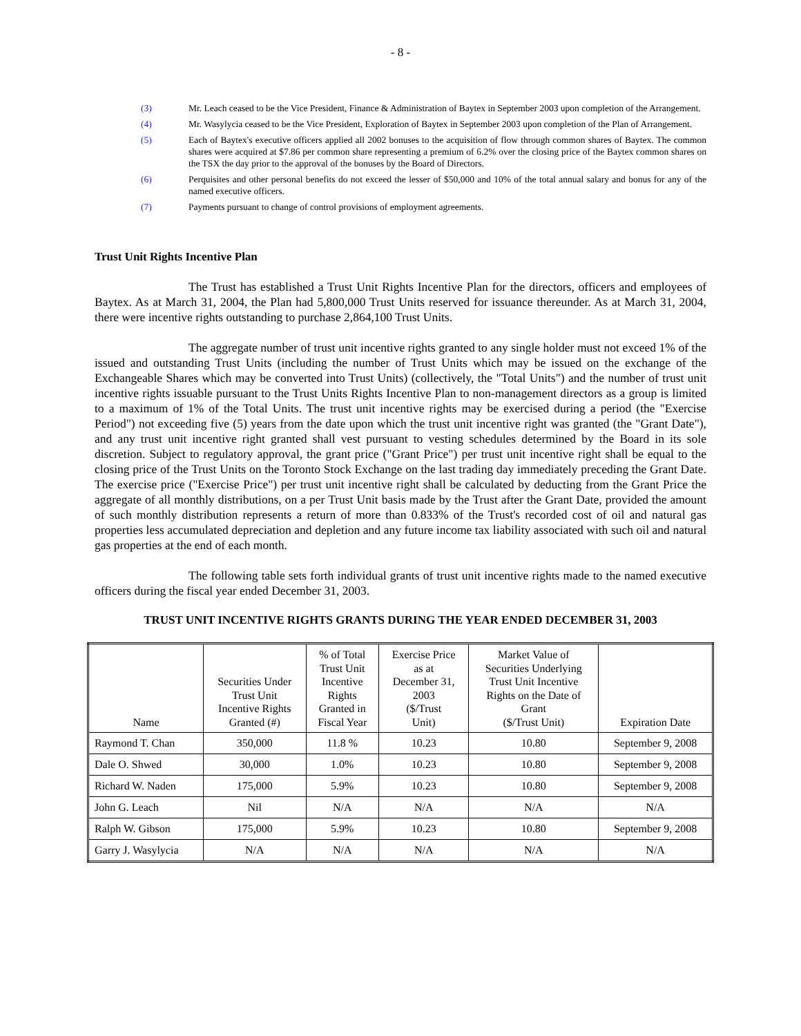- 8 -
(3) Mr. Leach ceased to be the Vice President, Finance & Administration of Baytex in September 2003 upon completion of the Arrangement.
(4) Mr. Wasylycia ceased to be the Vice President, Exploration of Baytex in September 2003 upon completion of the Plan of Arrangement.
(5) Each of Baytex's executive officers applied all 2002 bonuses to the acquisition of flow through common shares of Baytex. The common shares were acquired at $7.86 per common share representing a premium of 6.2% over the closing price of the Baytex common shares on the TSX the day prior to the approval of the bonuses by the Board of Directors.
(6) Perquisites and other personal benefits do not exceed the lesser of $50,000 and 10% of the total annual salary and bonus for any of the named executive officers.
(7) Payments pursuant to change of control provisions of employment agreements.
Trust Unit Rights Incentive Plan
The Trust has established a Trust Unit Rights Incentive Plan for the directors, officers and employees of Baytex. As at March 31, 2004, the Plan had 5,800,000 Trust Units reserved for issuance thereunder. As at March 31, 2004, there were incentive rights outstanding to purchase 2,864,100 Trust Units.
The aggregate number of trust unit incentive rights granted to any single holder must not exceed 1% of the issued and outstanding Trust Units (including the number of Trust Units which may be issued on the exchange of the Exchangeable Shares which may be converted into Trust Units) (collectively, the "Total Units") and the number of trust unit incentive rights issuable pursuant to the Trust Units Rights Incentive Plan to non-management directors as a group is limited to a maximum of 1% of the Total Units. The trust unit incentive rights may be exercised during a period (the "Exercise Period") not exceeding five (5) years from the date upon which the trust unit incentive right was granted (the "Grant Date"), and any trust unit incentive right granted shall vest pursuant to vesting schedules determined by the Board in its sole discretion. Subject to regulatory approval, the grant price ("Grant Price") per trust unit incentive right shall be equal to the closing price of the Trust Units on the Toronto Stock Exchange on the last trading day immediately preceding the Grant Date. The exercise price ("Exercise Price") per trust unit incentive right shall be calculated by deducting from the Grant Price the aggregate of all monthly distributions, on a per Trust Unit basis made by the Trust after the Grant Date, provided the amount of such monthly distribution represents a return of more than 0.833% of the Trust's recorded cost of oil and natural gas properties less accumulated depreciation and depletion and any future income tax liability associated with such oil and natural gas properties at the end of each month.
The following table sets forth individual grants of trust unit incentive rights made to the named executive officers during the fiscal year ended December 31, 2003.
TRUST UNIT INCENTIVE RIGHTS GRANTS DURING THE YEAR ENDED DECEMBER 31, 2003
| Name | Securities Under Trust Unit Incentive Rights Granted (#) | % of Total Trust Unit Incentive Rights Granted in Fiscal Year | Exercise Price as at December 31, 2003 ($/Trust Unit) | Market Value of Securities Underlying Trust Unit Incentive Rights on the Date of Grant ($/Trust Unit) | Expiration Date |
| --- | --- | --- | --- | --- | --- |
| Raymond T. Chan | 350,000 | 11.8 % | 10.23 | 10.80 | September 9, 2008 |
| Dale O. Shwed | 30,000 | 1.0% | 10.23 | 10.80 | September 9, 2008 |
| Richard W. Naden | 175,000 | 5.9% | 10.23 | 10.80 | September 9, 2008 |
| John G. Leach | Nil | N/A | N/A | N/A | N/A |
| Ralph W. Gibson | 175,000 | 5.9% | 10.23 | 10.80 | September 9, 2008 |
| Garry J. Wasylycia | N/A | N/A | N/A | N/A | N/A |